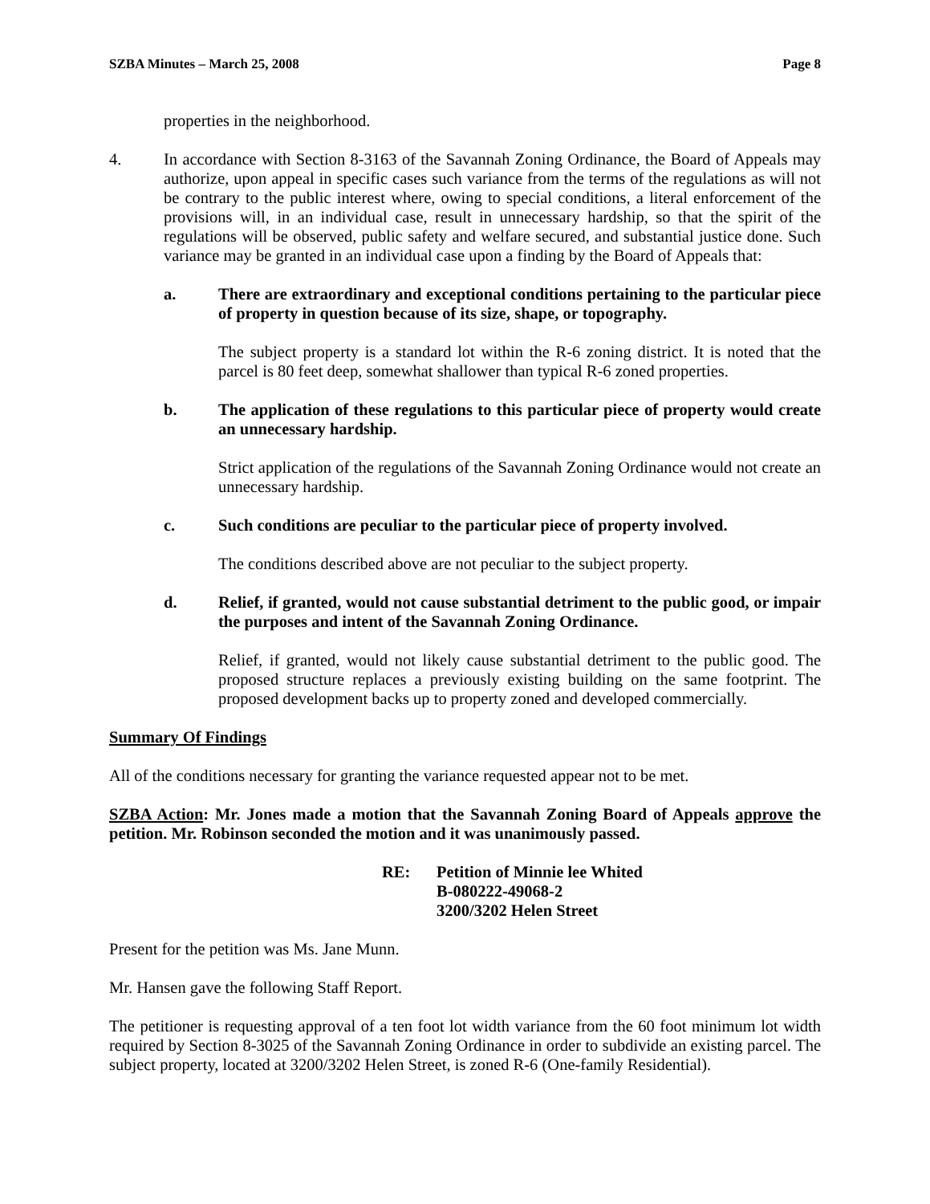SZBA Minutes – March 25, 2008 Page 8
properties in the neighborhood.
4. In accordance with Section 8-3163 of the Savannah Zoning Ordinance, the Board of Appeals may authorize, upon appeal in specific cases such variance from the terms of the regulations as will not be contrary to the public interest where, owing to special conditions, a literal enforcement of the provisions will, in an individual case, result in unnecessary hardship, so that the spirit of the regulations will be observed, public safety and welfare secured, and substantial justice done. Such variance may be granted in an individual case upon a finding by the Board of Appeals that:
a. There are extraordinary and exceptional conditions pertaining to the particular piece of property in question because of its size, shape, or topography.
The subject property is a standard lot within the R-6 zoning district. It is noted that the parcel is 80 feet deep, somewhat shallower than typical R-6 zoned properties.
b. The application of these regulations to this particular piece of property would create an unnecessary hardship.
Strict application of the regulations of the Savannah Zoning Ordinance would not create an unnecessary hardship.
c. Such conditions are peculiar to the particular piece of property involved.
The conditions described above are not peculiar to the subject property.
d. Relief, if granted, would not cause substantial detriment to the public good, or impair the purposes and intent of the Savannah Zoning Ordinance.
Relief, if granted, would not likely cause substantial detriment to the public good. The proposed structure replaces a previously existing building on the same footprint. The proposed development backs up to property zoned and developed commercially.
Summary Of Findings
All of the conditions necessary for granting the variance requested appear not to be met.
SZBA Action: Mr. Jones made a motion that the Savannah Zoning Board of Appeals approve the petition. Mr. Robinson seconded the motion and it was unanimously passed.
RE: Petition of Minnie lee Whited
B-080222-49068-2
3200/3202 Helen Street
Present for the petition was Ms. Jane Munn.
Mr. Hansen gave the following Staff Report.
The petitioner is requesting approval of a ten foot lot width variance from the 60 foot minimum lot width required by Section 8-3025 of the Savannah Zoning Ordinance in order to subdivide an existing parcel. The subject property, located at 3200/3202 Helen Street, is zoned R-6 (One-family Residential).